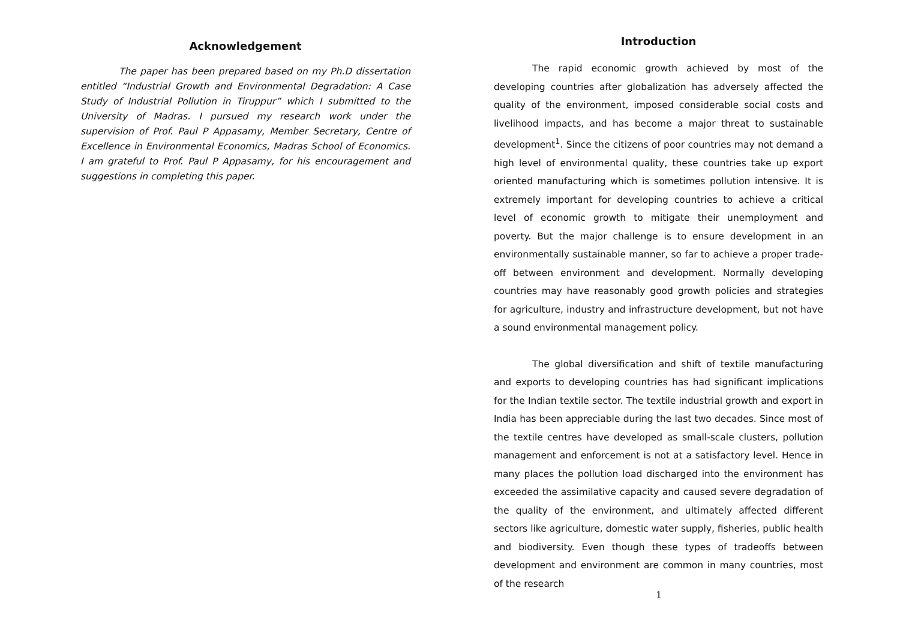Acknowledgement
The paper has been prepared based on my Ph.D dissertation entitled “Industrial Growth and Environmental Degradation: A Case Study of Industrial Pollution in Tiruppur” which I submitted to the University of Madras. I pursued my research work under the supervision of Prof. Paul P Appasamy, Member Secretary, Centre of Excellence in Environmental Economics, Madras School of Economics. I am grateful to Prof. Paul P Appasamy, for his encouragement and suggestions in completing this paper.
Introduction
The rapid economic growth achieved by most of the developing countries after globalization has adversely affected the quality of the environment, imposed considerable social costs and livelihood impacts, and has become a major threat to sustainable development<sup>1</sup>. Since the citizens of poor countries may not demand a high level of environmental quality, these countries take up export oriented manufacturing which is sometimes pollution intensive. It is extremely important for developing countries to achieve a critical level of economic growth to mitigate their unemployment and poverty. But the major challenge is to ensure development in an environmentally sustainable manner, so far to achieve a proper trade-off between environment and development. Normally developing countries may have reasonably good growth policies and strategies for agriculture, industry and infrastructure development, but not have a sound environmental management policy.
The global diversification and shift of textile manufacturing and exports to developing countries has had significant implications for the Indian textile sector. The textile industrial growth and export in India has been appreciable during the last two decades. Since most of the textile centres have developed as small-scale clusters, pollution management and enforcement is not at a satisfactory level. Hence in many places the pollution load discharged into the environment has exceeded the assimilative capacity and caused severe degradation of the quality of the environment, and ultimately affected different sectors like agriculture, domestic water supply, fisheries, public health and biodiversity. Even though these types of tradeoffs between development and environment are common in many countries, most of the research
1